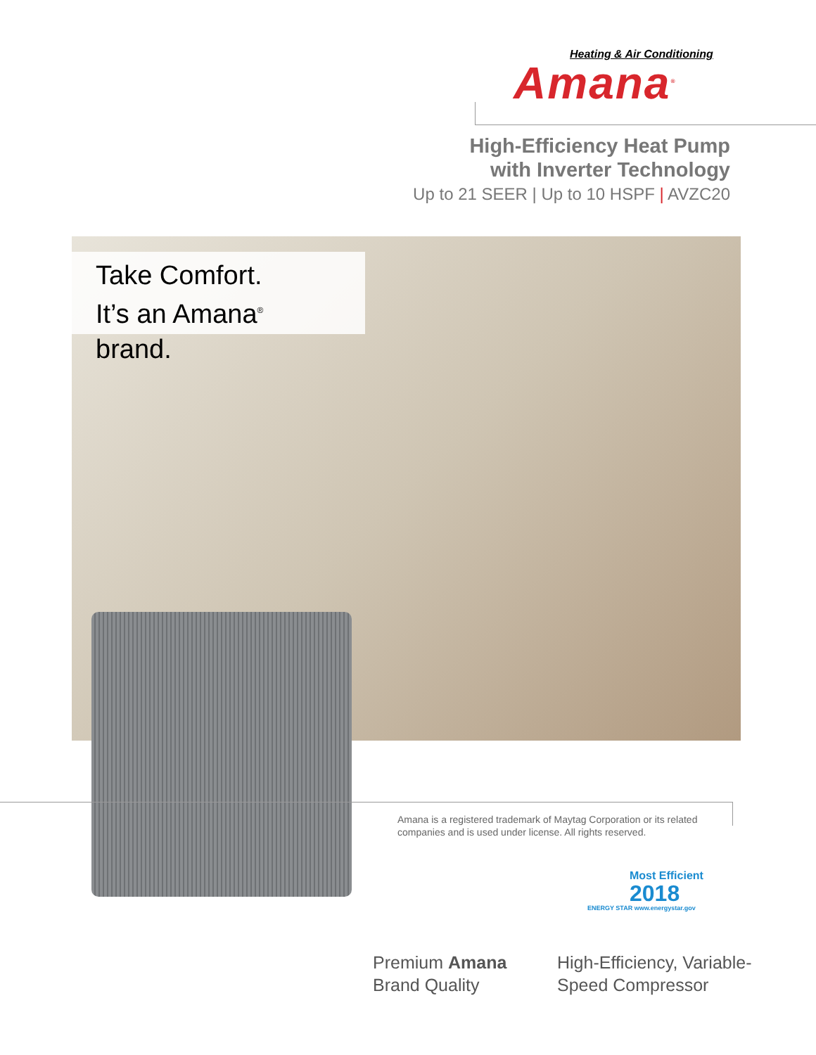Heating & Air Conditioning
Amana<sup>®</sup>
High-Efficiency Heat Pump
with Inverter Technology
Up to 21 SEER | Up to 10 HSPF | AVZC20
Take Comfort.
It’s an Amana<sup>®</sup> brand.
Amana is a registered trademark of Maytag Corporation or its related companies and is used under license. All rights reserved.
Most Efficient
2018
ENERGY STAR www.energystar.gov
Premium Amana
Brand Quality
High-Efficiency, Variable-
Speed Compressor